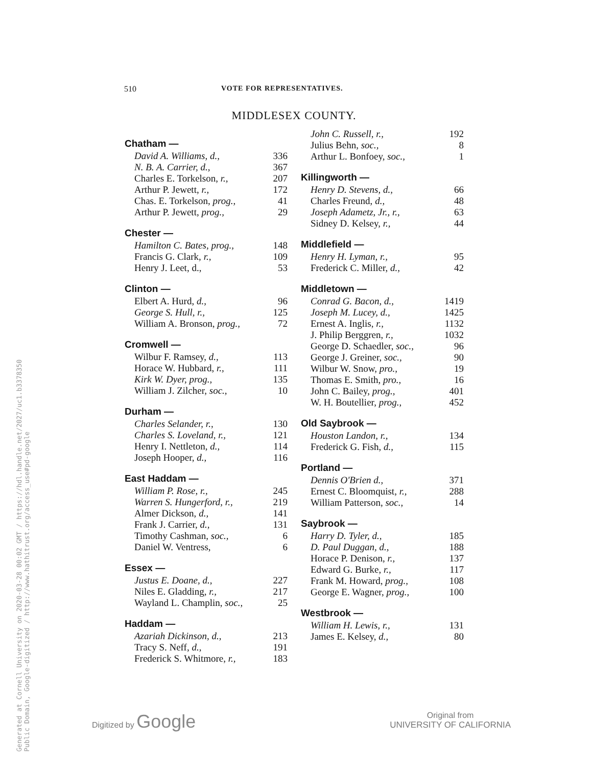Generated at Cornell University on 2020-03-28 00:02 GMT / https://hdl.handle.net/2027/uc1.b3378350
Public Domain, Google-digitized / http://www.hathitrust.org/access_use#pd-google
510 VOTE FOR REPRESENTATIVES.
MIDDLESEX COUNTY.
| Chatham — | |
| --- | --- |
| David A. Williams, d., | 336 |
| N. B. A. Carrier, d., | 367 |
| Charles E. Torkelson, r., | 207 |
| Arthur P. Jewett, r., | 172 |
| Chas. E. Torkelson, prog., | 41 |
| Arthur P. Jewett, prog., | 29 |
| Chester — | |
| Hamilton C. Bates, prog., | 148 |
| Francis G. Clark, r., | 109 |
| Henry J. Leet, d., | 53 |
| Clinton — | |
| Elbert A. Hurd, d., | 96 |
| George S. Hull, r., | 125 |
| William A. Bronson, prog., | 72 |
| Cromwell — | |
| Wilbur F. Ramsey, d., | 113 |
| Horace W. Hubbard, r., | 111 |
| Kirk W. Dyer, prog., | 135 |
| William J. Zilcher, soc., | 10 |
| Durham — | |
| Charles Selander, r., | 130 |
| Charles S. Loveland, r., | 121 |
| Henry I. Nettleton, d., | 114 |
| Joseph Hooper, d., | 116 |
| East Haddam — | |
| William P. Rose, r., | 245 |
| Warren S. Hungerford, r., | 219 |
| Almer Dickson, d., | 141 |
| Frank J. Carrier, d., | 131 |
| Timothy Cashman, soc., | 6 |
| Daniel W. Ventress, | 6 |
| Essex — | |
| Justus E. Doane, d., | 227 |
| Niles E. Gladding, r., | 217 |
| Wayland L. Champlin, soc., | 25 |
| Haddam — | |
| Azariah Dickinson, d., | 213 |
| Tracy S. Neff, d., | 191 |
| Frederick S. Whitmore, r., | 183 |
| John C. Russell, r., | 192 |
| Julius Behn, soc., | 8 |
| Arthur L. Bonfoey, soc., | 1 |
| Killingworth — | |
| Henry D. Stevens, d., | 66 |
| Charles Freund, d., | 48 |
| Joseph Adametz, Jr., r., | 63 |
| Sidney D. Kelsey, r., | 44 |
| Middlefield — | |
| Henry H. Lyman, r., | 95 |
| Frederick C. Miller, d., | 42 |
| Middletown — | |
| Conrad G. Bacon, d., | 1419 |
| Joseph M. Lucey, d., | 1425 |
| Ernest A. Inglis, r., | 1132 |
| J. Philip Berggren, r., | 1032 |
| George D. Schaedler, soc., | 96 |
| George J. Greiner, soc., | 90 |
| Wilbur W. Snow, pro., | 19 |
| Thomas E. Smith, pro., | 16 |
| John C. Bailey, prog., | 401 |
| W. H. Boutellier, prog., | 452 |
| Old Saybrook — | |
| Houston Landon, r., | 134 |
| Frederick G. Fish, d., | 115 |
| Portland — | |
| Dennis O'Brien d., | 371 |
| Ernest C. Bloomquist, r., | 288 |
| William Patterson, soc., | 14 |
| Saybrook — | |
| Harry D. Tyler, d., | 185 |
| D. Paul Duggan, d., | 188 |
| Horace P. Denison, r., | 137 |
| Edward G. Burke, r., | 117 |
| Frank M. Howard, prog., | 108 |
| George E. Wagner, prog., | 100 |
| Westbrook — | |
| William H. Lewis, r., | 131 |
| James E. Kelsey, d., | 80 |
Digitized by Google
Original from
UNIVERSITY OF CALIFORNIA